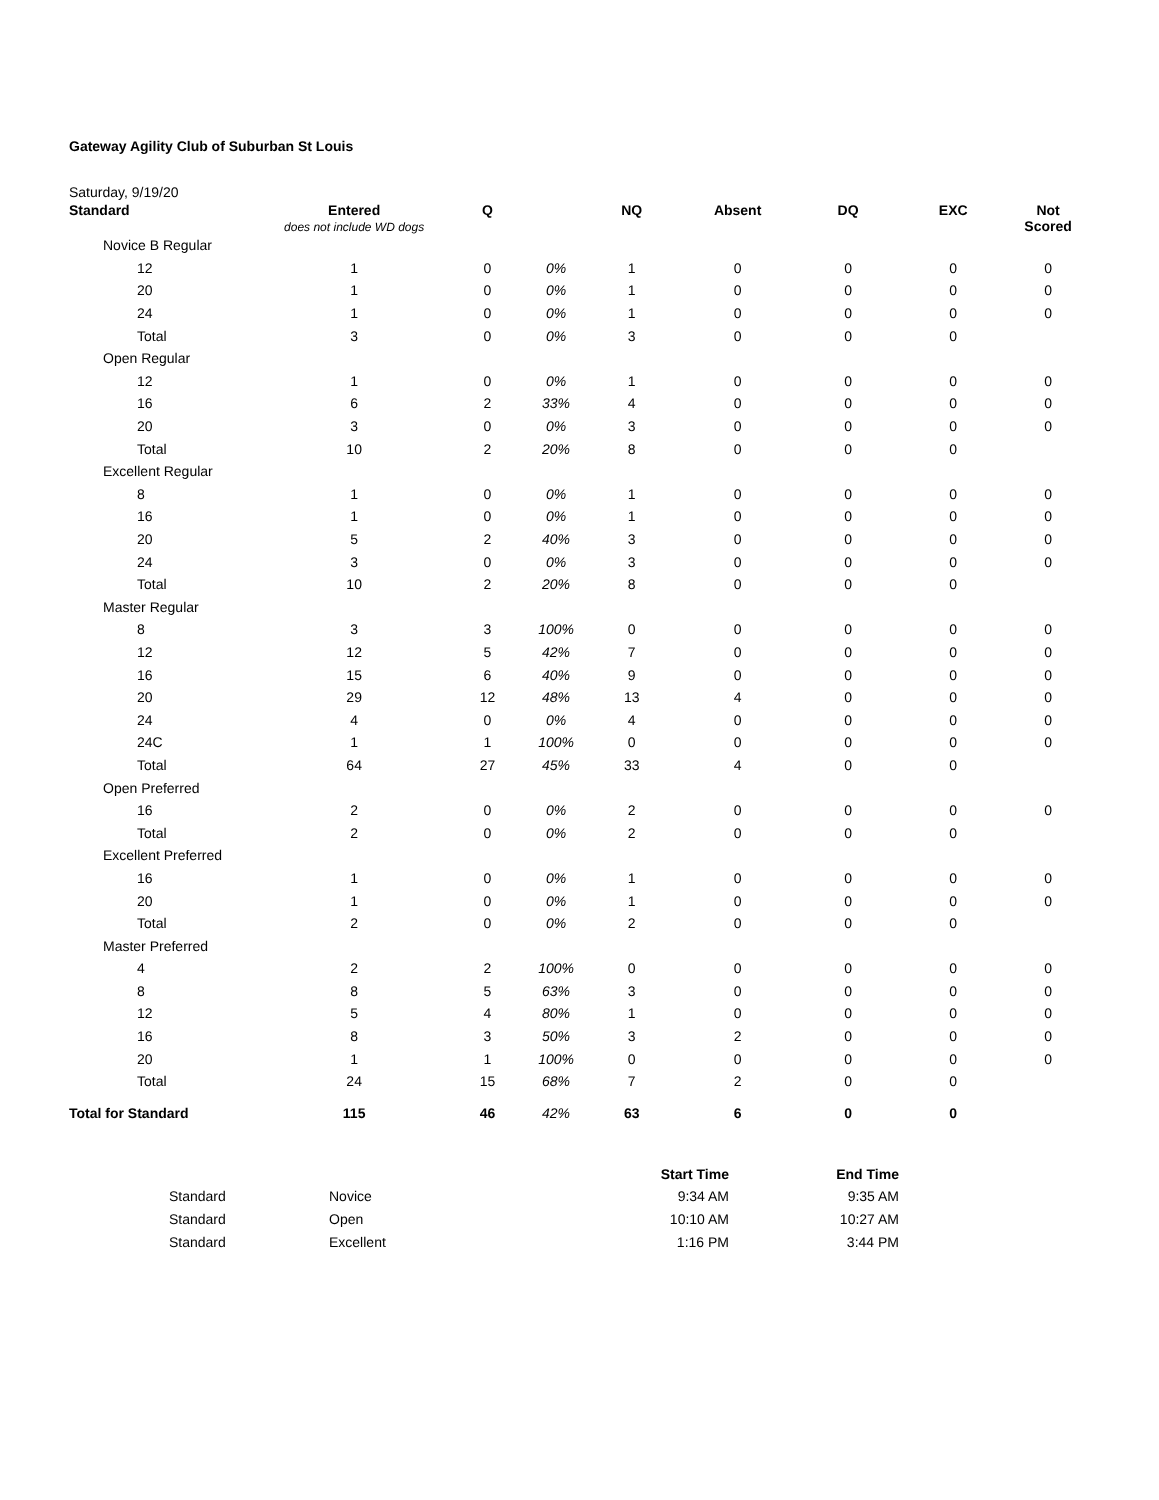Gateway Agility Club of Suburban St Louis
Saturday, 9/19/20
| Standard | Entered does not include WD dogs | Q | | NQ | Absent | DQ | EXC | Not Scored |
| --- | --- | --- | --- | --- | --- | --- | --- | --- |
| Novice B Regular | | | | | | | | |
| 12 | 1 | 0 | 0% | 1 | 0 | 0 | 0 | 0 |
| 20 | 1 | 0 | 0% | 1 | 0 | 0 | 0 | 0 |
| 24 | 1 | 0 | 0% | 1 | 0 | 0 | 0 | 0 |
| Total | 3 | 0 | 0% | 3 | 0 | 0 | 0 | |
| Open Regular | | | | | | | | |
| 12 | 1 | 0 | 0% | 1 | 0 | 0 | 0 | 0 |
| 16 | 6 | 2 | 33% | 4 | 0 | 0 | 0 | 0 |
| 20 | 3 | 0 | 0% | 3 | 0 | 0 | 0 | 0 |
| Total | 10 | 2 | 20% | 8 | 0 | 0 | 0 | |
| Excellent Regular | | | | | | | | |
| 8 | 1 | 0 | 0% | 1 | 0 | 0 | 0 | 0 |
| 16 | 1 | 0 | 0% | 1 | 0 | 0 | 0 | 0 |
| 20 | 5 | 2 | 40% | 3 | 0 | 0 | 0 | 0 |
| 24 | 3 | 0 | 0% | 3 | 0 | 0 | 0 | 0 |
| Total | 10 | 2 | 20% | 8 | 0 | 0 | 0 | |
| Master Regular | | | | | | | | |
| 8 | 3 | 3 | 100% | 0 | 0 | 0 | 0 | 0 |
| 12 | 12 | 5 | 42% | 7 | 0 | 0 | 0 | 0 |
| 16 | 15 | 6 | 40% | 9 | 0 | 0 | 0 | 0 |
| 20 | 29 | 12 | 48% | 13 | 4 | 0 | 0 | 0 |
| 24 | 4 | 0 | 0% | 4 | 0 | 0 | 0 | 0 |
| 24C | 1 | 1 | 100% | 0 | 0 | 0 | 0 | 0 |
| Total | 64 | 27 | 45% | 33 | 4 | 0 | 0 | |
| Open Preferred | | | | | | | | |
| 16 | 2 | 0 | 0% | 2 | 0 | 0 | 0 | 0 |
| Total | 2 | 0 | 0% | 2 | 0 | 0 | 0 | |
| Excellent Preferred | | | | | | | | |
| 16 | 1 | 0 | 0% | 1 | 0 | 0 | 0 | 0 |
| 20 | 1 | 0 | 0% | 1 | 0 | 0 | 0 | 0 |
| Total | 2 | 0 | 0% | 2 | 0 | 0 | 0 | |
| Master Preferred | | | | | | | | |
| 4 | 2 | 2 | 100% | 0 | 0 | 0 | 0 | 0 |
| 8 | 8 | 5 | 63% | 3 | 0 | 0 | 0 | 0 |
| 12 | 5 | 4 | 80% | 1 | 0 | 0 | 0 | 0 |
| 16 | 8 | 3 | 50% | 3 | 2 | 0 | 0 | 0 |
| 20 | 1 | 1 | 100% | 0 | 0 | 0 | 0 | 0 |
| Total | 24 | 15 | 68% | 7 | 2 | 0 | 0 | |
| Total for Standard | 115 | 46 | 42% | 63 | 6 | 0 | 0 | |
| | | Start Time | End Time |
| --- | --- | --- | --- |
| Standard | Novice | 9:34 AM | 9:35 AM |
| Standard | Open | 10:10 AM | 10:27 AM |
| Standard | Excellent | 1:16 PM | 3:44 PM |